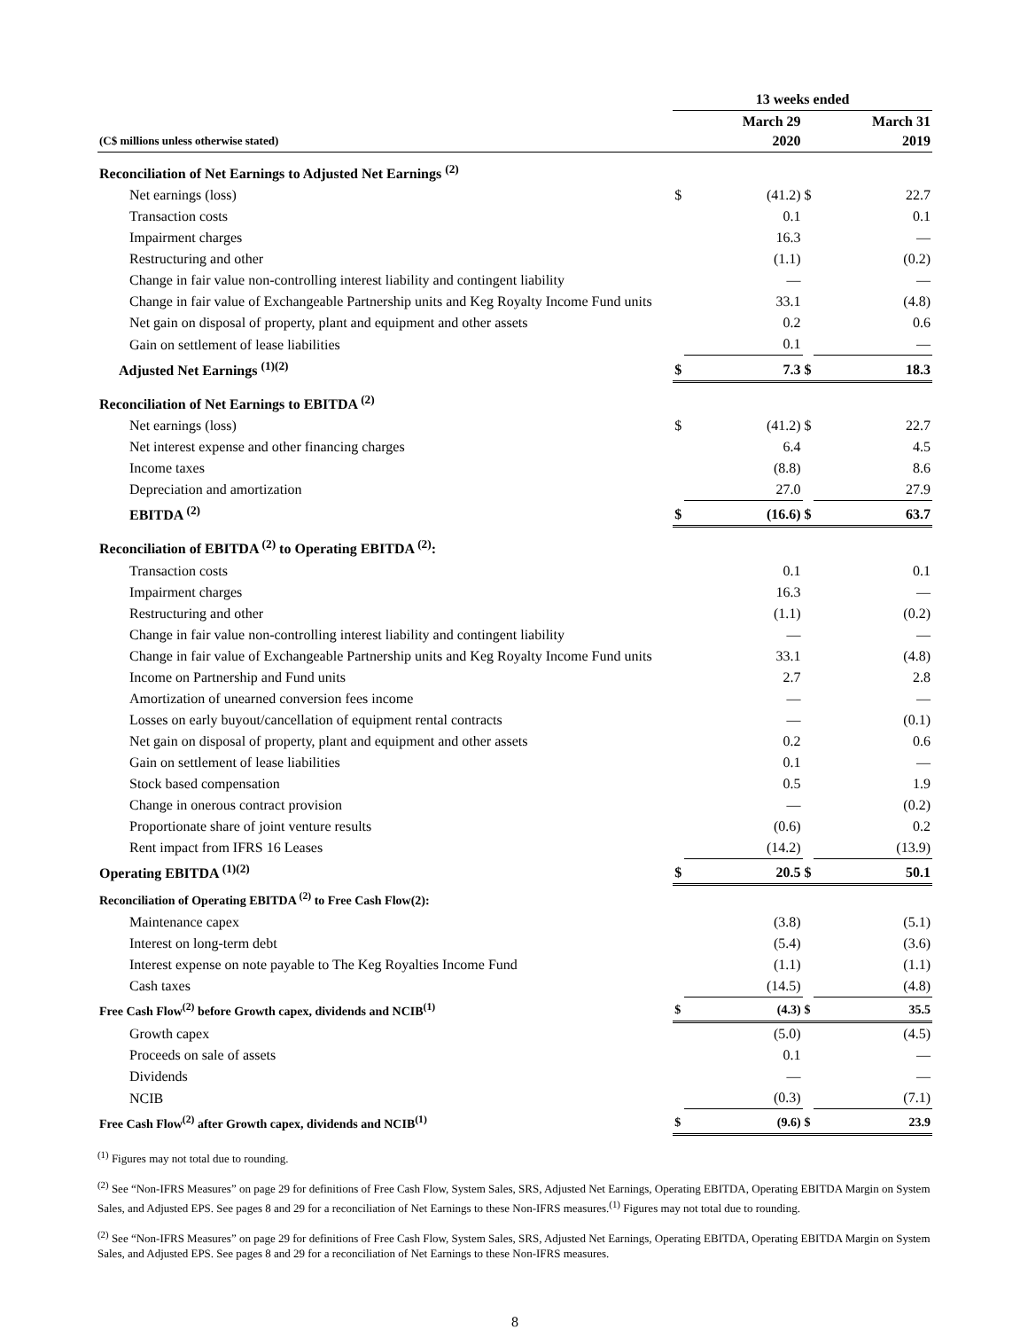| | 13 weeks ended | | | |
| --- | --- | --- | --- | --- |
| (C$ millions unless otherwise stated) | | March 29 2020 | | March 31 2019 |
| Reconciliation of Net Earnings to Adjusted Net Earnings <sup>(2)</sup> | | | | |
| Net earnings (loss) | $ | (41.2) | $ | 22.7 |
| Transaction costs | | 0.1 | | 0.1 |
| Impairment charges | | 16.3 | | — |
| Restructuring and other | | (1.1) | | (0.2) |
| Change in fair value non-controlling interest liability and contingent liability | | — | | — |
| Change in fair value of Exchangeable Partnership units and Keg Royalty Income Fund units | | 33.1 | | (4.8) |
| Net gain on disposal of property, plant and equipment and other assets | | 0.2 | | 0.6 |
| Gain on settlement of lease liabilities | | 0.1 | | — |
| Adjusted Net Earnings <sup>(1)(2)</sup> | $ | 7.3 | $ | 18.3 |
| Reconciliation of Net Earnings to EBITDA <sup>(2)</sup> | | | | |
| Net earnings (loss) | $ | (41.2) | $ | 22.7 |
| Net interest expense and other financing charges | | 6.4 | | 4.5 |
| Income taxes | | (8.8) | | 8.6 |
| Depreciation and amortization | | 27.0 | | 27.9 |
| EBITDA <sup>(2)</sup> | $ | (16.6) | $ | 63.7 |
| Reconciliation of EBITDA <sup>(2)</sup> to Operating EBITDA <sup>(2)</sup>: | | | | |
| Transaction costs | | 0.1 | | 0.1 |
| Impairment charges | | 16.3 | | — |
| Restructuring and other | | (1.1) | | (0.2) |
| Change in fair value non-controlling interest liability and contingent liability | | — | | — |
| Change in fair value of Exchangeable Partnership units and Keg Royalty Income Fund units | | 33.1 | | (4.8) |
| Income on Partnership and Fund units | | 2.7 | | 2.8 |
| Amortization of unearned conversion fees income | | — | | — |
| Losses on early buyout/cancellation of equipment rental contracts | | — | | (0.1) |
| Net gain on disposal of property, plant and equipment and other assets | | 0.2 | | 0.6 |
| Gain on settlement of lease liabilities | | 0.1 | | — |
| Stock based compensation | | 0.5 | | 1.9 |
| Change in onerous contract provision | | — | | (0.2) |
| Proportionate share of joint venture results | | (0.6) | | 0.2 |
| Rent impact from IFRS 16 Leases | | (14.2) | | (13.9) |
| Operating EBITDA <sup>(1)(2)</sup> | $ | 20.5 | $ | 50.1 |
| Reconciliation of Operating EBITDA <sup>(2)</sup> to Free Cash Flow(2): | | | | |
| Maintenance capex | | (3.8) | | (5.1) |
| Interest on long-term debt | | (5.4) | | (3.6) |
| Interest expense on note payable to The Keg Royalties Income Fund | | (1.1) | | (1.1) |
| Cash taxes | | (14.5) | | (4.8) |
| Free Cash Flow<sup>(2)</sup> before Growth capex, dividends and NCIB<sup>(1)</sup> | $ | (4.3) | $ | 35.5 |
| Growth capex | | (5.0) | | (4.5) |
| Proceeds on sale of assets | | 0.1 | | — |
| Dividends | | — | | — |
| NCIB | | (0.3) | | (7.1) |
| Free Cash Flow<sup>(2)</sup> after Growth capex, dividends and NCIB<sup>(1)</sup> | $ | (9.6) | $ | 23.9 |
<sup>(1)</sup> Figures may not total due to rounding.
<sup>(2)</sup> See “Non-IFRS Measures” on page 29 for definitions of Free Cash Flow, System Sales, SRS, Adjusted Net Earnings, Operating EBITDA, Operating EBITDA Margin on System Sales, and Adjusted EPS. See pages 8 and 29 for a reconciliation of Net Earnings to these Non-IFRS measures.<sup>(1)</sup> Figures may not total due to rounding.
<sup>(2)</sup> See “Non-IFRS Measures” on page 29 for definitions of Free Cash Flow, System Sales, SRS, Adjusted Net Earnings, Operating EBITDA, Operating EBITDA Margin on System Sales, and Adjusted EPS. See pages 8 and 29 for a reconciliation of Net Earnings to these Non-IFRS measures.
8